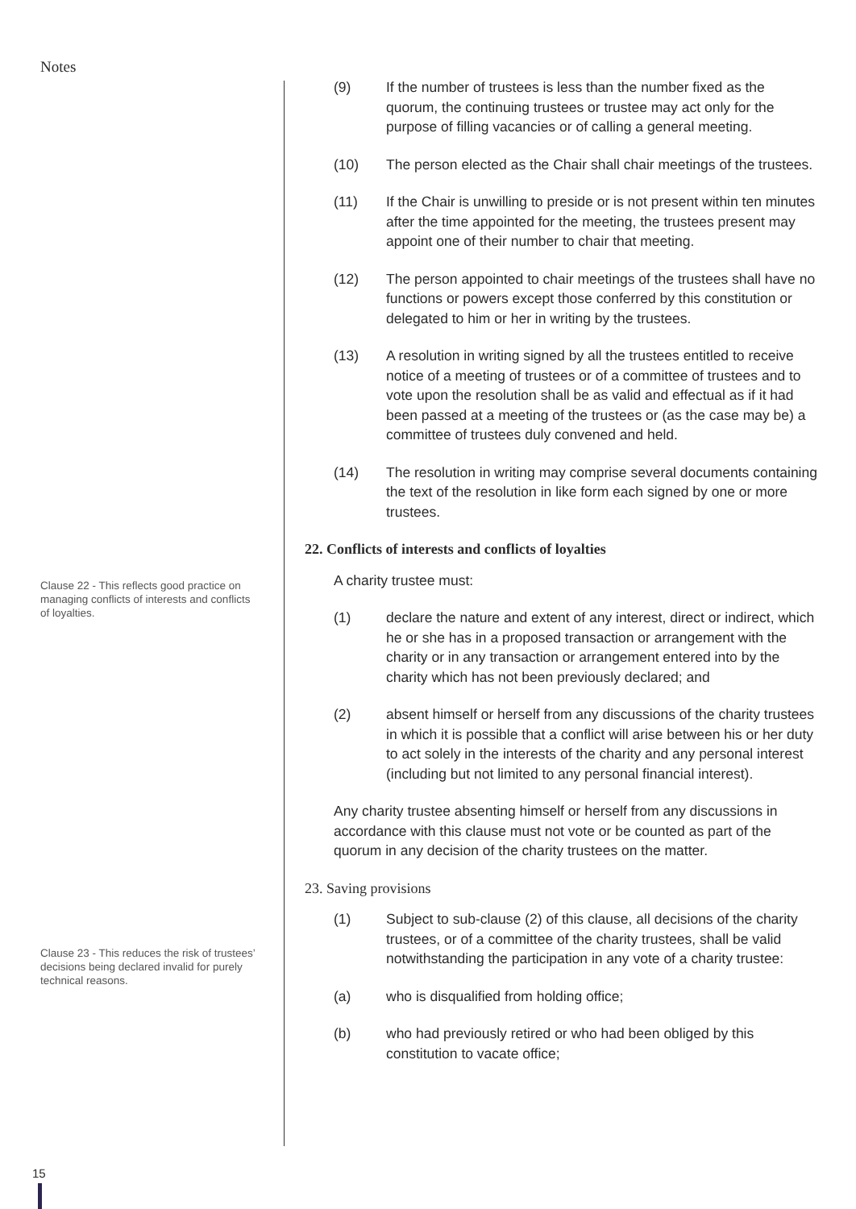Notes
Clause 22 - This reflects good practice on managing conflicts of interests and conflicts of loyalties.
Clause 23 - This reduces the risk of trustees’ decisions being declared invalid for purely technical reasons.
(9) If the number of trustees is less than the number fixed as the quorum, the continuing trustees or trustee may act only for the purpose of filling vacancies or of calling a general meeting.
(10) The person elected as the Chair shall chair meetings of the trustees.
(11) If the Chair is unwilling to preside or is not present within ten minutes after the time appointed for the meeting, the trustees present may appoint one of their number to chair that meeting.
(12) The person appointed to chair meetings of the trustees shall have no functions or powers except those conferred by this constitution or delegated to him or her in writing by the trustees.
(13) A resolution in writing signed by all the trustees entitled to receive notice of a meeting of trustees or of a committee of trustees and to vote upon the resolution shall be as valid and effectual as if it had been passed at a meeting of the trustees or (as the case may be) a committee of trustees duly convened and held.
(14) The resolution in writing may comprise several documents containing the text of the resolution in like form each signed by one or more trustees.
22. Conflicts of interests and conflicts of loyalties
A charity trustee must:
(1) declare the nature and extent of any interest, direct or indirect, which he or she has in a proposed transaction or arrangement with the charity or in any transaction or arrangement entered into by the charity which has not been previously declared; and
(2) absent himself or herself from any discussions of the charity trustees in which it is possible that a conflict will arise between his or her duty to act solely in the interests of the charity and any personal interest (including but not limited to any personal financial interest).
Any charity trustee absenting himself or herself from any discussions in accordance with this clause must not vote or be counted as part of the quorum in any decision of the charity trustees on the matter.
23. Saving provisions
(1) Subject to sub-clause (2) of this clause, all decisions of the charity trustees, or of a committee of the charity trustees, shall be valid notwithstanding the participation in any vote of a charity trustee:
(a) who is disqualified from holding office;
(b) who had previously retired or who had been obliged by this constitution to vacate office;
15